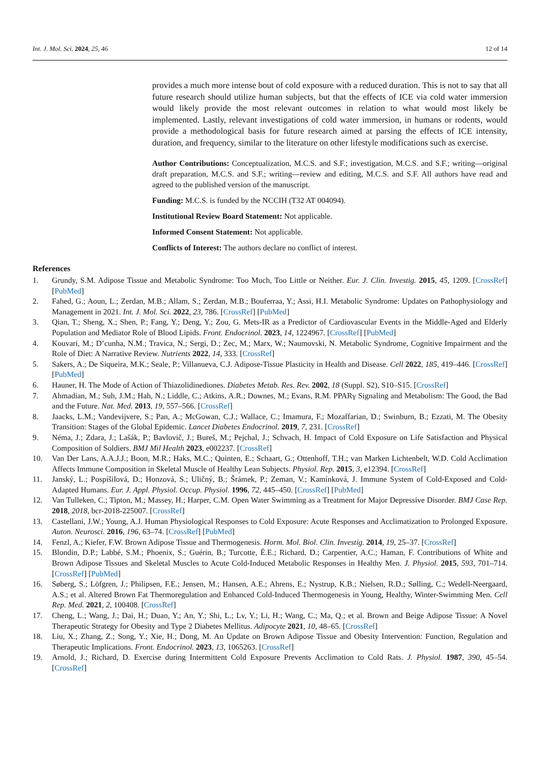Int. J. Mol. Sci. 2024, 25, 46 12 of 14
provides a much more intense bout of cold exposure with a reduced duration. This is not to say that all future research should utilize human subjects, but that the effects of ICE via cold water immersion would likely provide the most relevant outcomes in relation to what would most likely be implemented. Lastly, relevant investigations of cold water immersion, in humans or rodents, would provide a methodological basis for future research aimed at parsing the effects of ICE intensity, duration, and frequency, similar to the literature on other lifestyle modifications such as exercise.
Author Contributions: Conceptualization, M.C.S. and S.F.; investigation, M.C.S. and S.F.; writing—original draft preparation, M.C.S. and S.F.; writing—review and editing, M.C.S. and S.F. All authors have read and agreed to the published version of the manuscript.
Funding: M.C.S. is funded by the NCCIH (T32 AT 004094).
Institutional Review Board Statement: Not applicable.
Informed Consent Statement: Not applicable.
Conflicts of Interest: The authors declare no conflict of interest.
References
1. Grundy, S.M. Adipose Tissue and Metabolic Syndrome: Too Much, Too Little or Neither. Eur. J. Clin. Investig. 2015, 45, 1209. [CrossRef] [PubMed]
2. Fahed, G.; Aoun, L.; Zerdan, M.B.; Allam, S.; Zerdan, M.B.; Bouferraa, Y.; Assi, H.I. Metabolic Syndrome: Updates on Pathophysiology and Management in 2021. Int. J. Mol. Sci. 2022, 23, 786. [CrossRef] [PubMed]
3. Qian, T.; Sheng, X.; Shen, P.; Fang, Y.; Deng, Y.; Zou, G. Mets-IR as a Predictor of Cardiovascular Events in the Middle-Aged and Elderly Population and Mediator Role of Blood Lipids. Front. Endocrinol. 2023, 14, 1224967. [CrossRef] [PubMed]
4. Kouvari, M.; D’cunha, N.M.; Travica, N.; Sergi, D.; Zec, M.; Marx, W.; Naumovski, N. Metabolic Syndrome, Cognitive Impairment and the Role of Diet: A Narrative Review. Nutrients 2022, 14, 333. [CrossRef]
5. Sakers, A.; De Siqueira, M.K.; Seale, P.; Villanueva, C.J. Adipose-Tissue Plasticity in Health and Disease. Cell 2022, 185, 419–446. [CrossRef] [PubMed]
6. Hauner, H. The Mode of Action of Thiazolidinediones. Diabetes Metab. Res. Rev. 2002, 18 (Suppl. S2), S10–S15. [CrossRef]
7. Ahmadian, M.; Suh, J.M.; Hah, N.; Liddle, C.; Atkins, A.R.; Downes, M.; Evans, R.M. PPARγ Signaling and Metabolism: The Good, the Bad and the Future. Nat. Med. 2013, 19, 557–566. [CrossRef]
8. Jaacks, L.M.; Vandevijvere, S.; Pan, A.; McGowan, C.J.; Wallace, C.; Imamura, F.; Mozaffarian, D.; Swinburn, B.; Ezzati, M. The Obesity Transition: Stages of the Global Epidemic. Lancet Diabetes Endocrinol. 2019, 7, 231. [CrossRef]
9. Néma, J.; Zdara, J.; Lašák, P.; Bavlovič, J.; Bureš, M.; Pejchal, J.; Schvach, H. Impact of Cold Exposure on Life Satisfaction and Physical Composition of Soldiers. BMJ Mil Health 2023, e002237. [CrossRef]
10. Van Der Lans, A.A.J.J.; Boon, M.R.; Haks, M.C.; Quinten, E.; Schaart, G.; Ottenhoff, T.H.; van Marken Lichtenbelt, W.D. Cold Acclimation Affects Immune Composition in Skeletal Muscle of Healthy Lean Subjects. Physiol. Rep. 2015, 3, e12394. [CrossRef]
11. Janský, L.; Pospíšilová, D.; Honzová, S.; Uličný, B.; Šrámek, P.; Zeman, V.; Kamínková, J. Immune System of Cold-Exposed and Cold-Adapted Humans. Eur. J. Appl. Physiol. Occup. Physiol. 1996, 72, 445–450. [CrossRef] [PubMed]
12. Van Tulleken, C.; Tipton, M.; Massey, H.; Harper, C.M. Open Water Swimming as a Treatment for Major Depressive Disorder. BMJ Case Rep. 2018, 2018, bcr-2018-225007. [CrossRef]
13. Castellani, J.W.; Young, A.J. Human Physiological Responses to Cold Exposure: Acute Responses and Acclimatization to Prolonged Exposure. Auton. Neurosci. 2016, 196, 63–74. [CrossRef] [PubMed]
14. Fenzl, A.; Kiefer, F.W. Brown Adipose Tissue and Thermogenesis. Horm. Mol. Biol. Clin. Investig. 2014, 19, 25–37. [CrossRef]
15. Blondin, D.P.; Labbé, S.M.; Phoenix, S.; Guérin, B.; Turcotte, É.E.; Richard, D.; Carpentier, A.C.; Haman, F. Contributions of White and Brown Adipose Tissues and Skeletal Muscles to Acute Cold-Induced Metabolic Responses in Healthy Men. J. Physiol. 2015, 593, 701–714. [CrossRef] [PubMed]
16. Søberg, S.; Löfgren, J.; Philipsen, F.E.; Jensen, M.; Hansen, A.E.; Ahrens, E.; Nystrup, K.B.; Nielsen, R.D.; Sølling, C.; Wedell-Neergaard, A.S.; et al. Altered Brown Fat Thermoregulation and Enhanced Cold-Induced Thermogenesis in Young, Healthy, Winter-Swimming Men. Cell Rep. Med. 2021, 2, 100408. [CrossRef]
17. Cheng, L.; Wang, J.; Dai, H.; Duan, Y.; An, Y.; Shi, L.; Lv, Y.; Li, H.; Wang, C.; Ma, Q.; et al. Brown and Beige Adipose Tissue: A Novel Therapeutic Strategy for Obesity and Type 2 Diabetes Mellitus. Adipocyte 2021, 10, 48–65. [CrossRef]
18. Liu, X.; Zhang, Z.; Song, Y.; Xie, H.; Dong, M. An Update on Brown Adipose Tissue and Obesity Intervention: Function, Regulation and Therapeutic Implications. Front. Endocrinol. 2023, 13, 1065263. [CrossRef]
19. Arnold, J.; Richard, D. Exercise during Intermittent Cold Exposure Prevents Acclimation to Cold Rats. J. Physiol. 1987, 390, 45–54. [CrossRef]